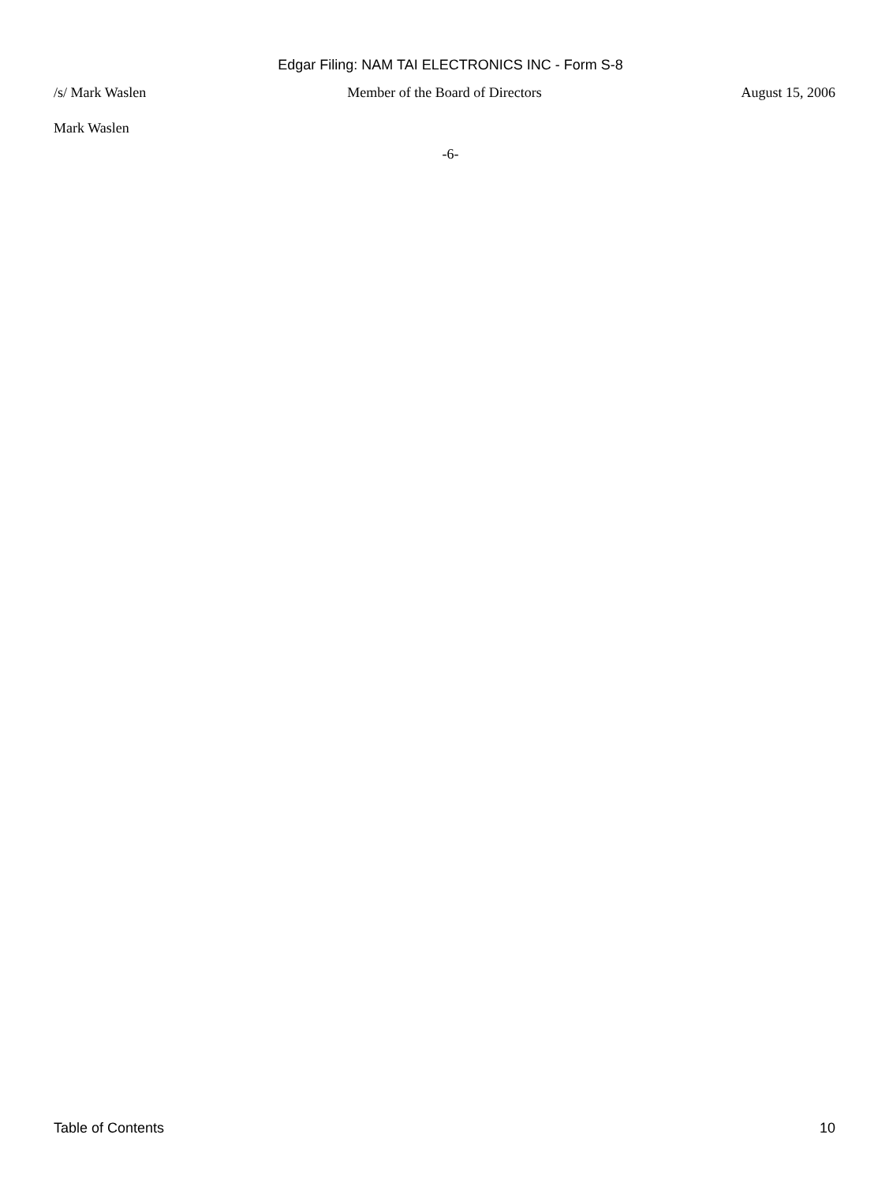Edgar Filing: NAM TAI ELECTRONICS INC - Form S-8
/s/ Mark Waslen Member of the Board of Directors
August 15, 2006
Mark Waslen
-6-
Table of Contents 10